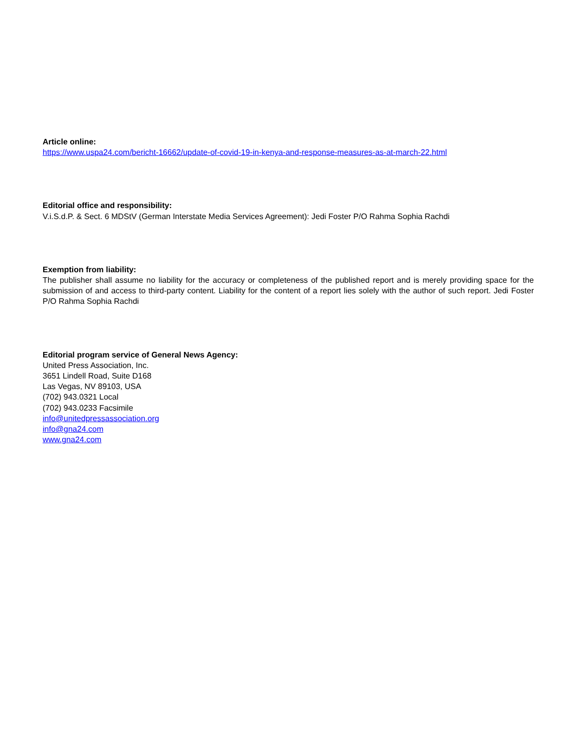Article online:
https://www.uspa24.com/bericht-16662/update-of-covid-19-in-kenya-and-response-measures-as-at-march-22.html
Editorial office and responsibility:
V.i.S.d.P. & Sect. 6 MDStV (German Interstate Media Services Agreement): Jedi Foster P/O Rahma Sophia Rachdi
Exemption from liability:
The publisher shall assume no liability for the accuracy or completeness of the published report and is merely providing space for the submission of and access to third-party content. Liability for the content of a report lies solely with the author of such report. Jedi Foster P/O Rahma Sophia Rachdi
Editorial program service of General News Agency:
United Press Association, Inc.
3651 Lindell Road, Suite D168
Las Vegas, NV 89103, USA
(702) 943.0321 Local
(702) 943.0233 Facsimile
info@unitedpressassociation.org
info@gna24.com
www.gna24.com